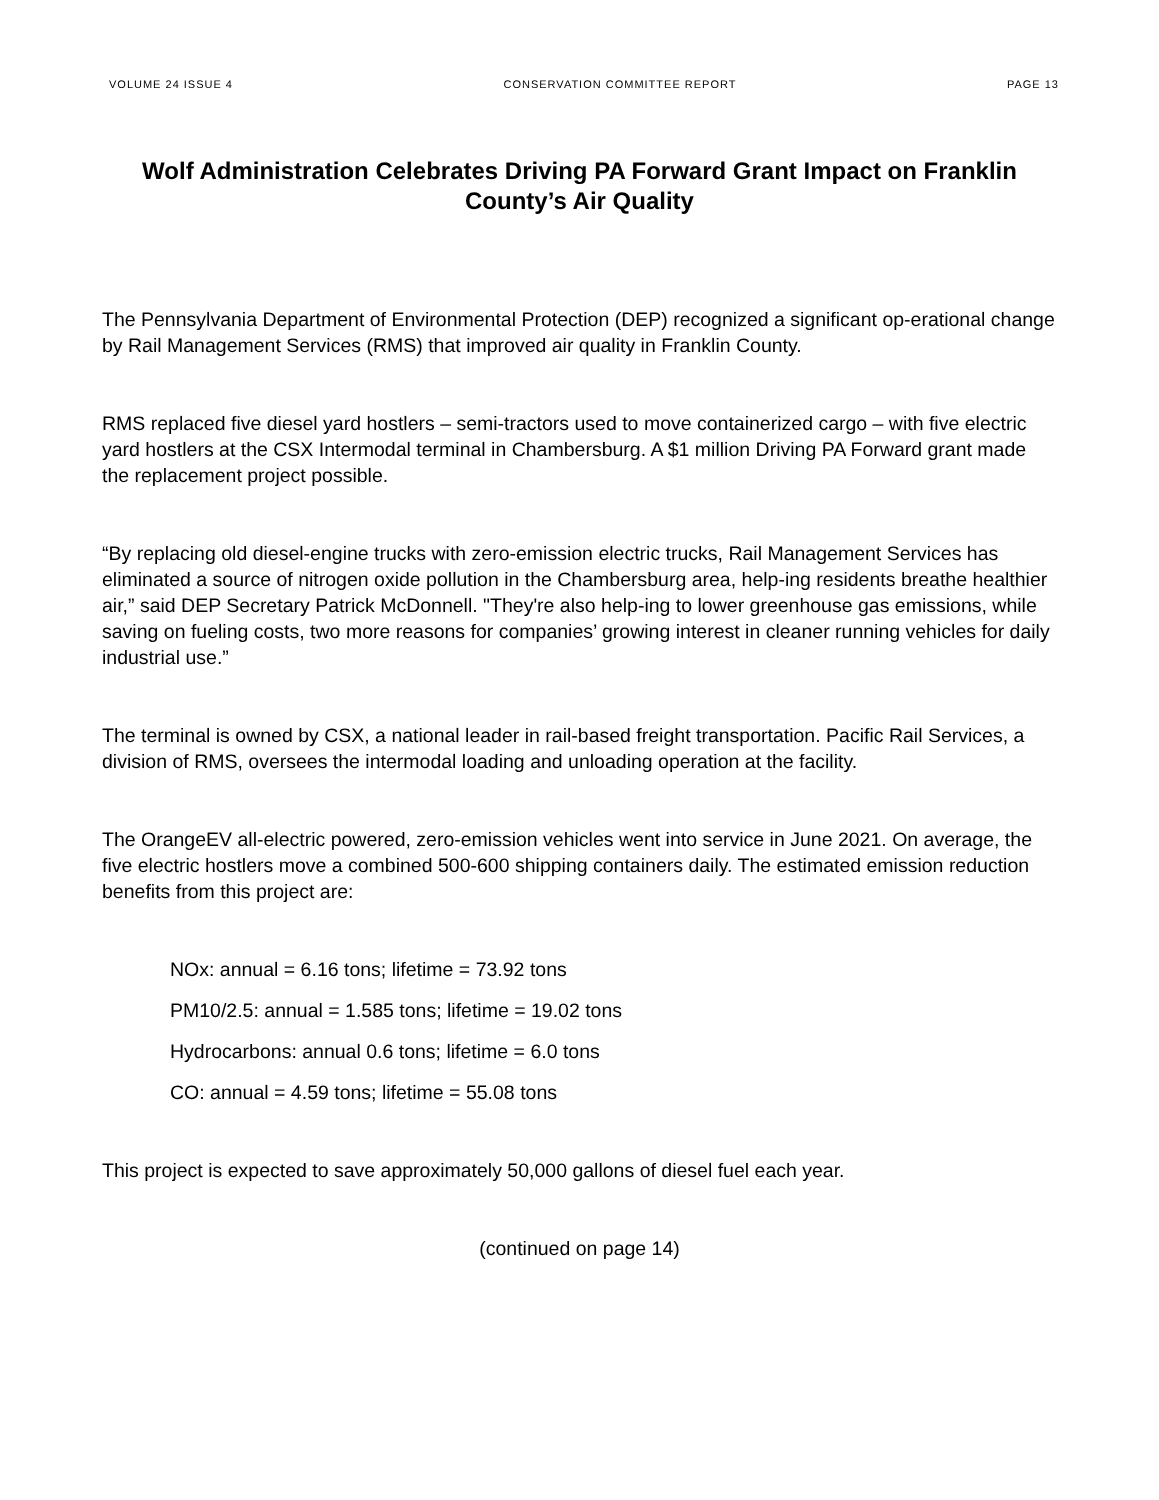VOLUME 24 ISSUE 4 CONSERVATION COMMITTEE REPORT PAGE 13
Wolf Administration Celebrates Driving PA Forward Grant Impact on Franklin County’s Air Quality
The Pennsylvania Department of Environmental Protection (DEP) recognized a significant op-erational change by Rail Management Services (RMS) that improved air quality in Franklin County.
RMS replaced five diesel yard hostlers – semi-tractors used to move containerized cargo – with five electric yard hostlers at the CSX Intermodal terminal in Chambersburg. A $1 million Driving PA Forward grant made the replacement project possible.
“By replacing old diesel-engine trucks with zero-emission electric trucks, Rail Management Services has eliminated a source of nitrogen oxide pollution in the Chambersburg area, help-ing residents breathe healthier air,” said DEP Secretary Patrick McDonnell. "They're also help-ing to lower greenhouse gas emissions, while saving on fueling costs, two more reasons for companies’ growing interest in cleaner running vehicles for daily industrial use.”
The terminal is owned by CSX, a national leader in rail-based freight transportation. Pacific Rail Services, a division of RMS, oversees the intermodal loading and unloading operation at the facility.
The OrangeEV all-electric powered, zero-emission vehicles went into service in June 2021. On average, the five electric hostlers move a combined 500-600 shipping containers daily. The estimated emission reduction benefits from this project are:
NOx: annual = 6.16 tons; lifetime = 73.92 tons
PM10/2.5: annual = 1.585 tons; lifetime = 19.02 tons
Hydrocarbons: annual 0.6 tons; lifetime = 6.0 tons
CO: annual = 4.59 tons; lifetime = 55.08 tons
This project is expected to save approximately 50,000 gallons of diesel fuel each year.
(continued on page 14)